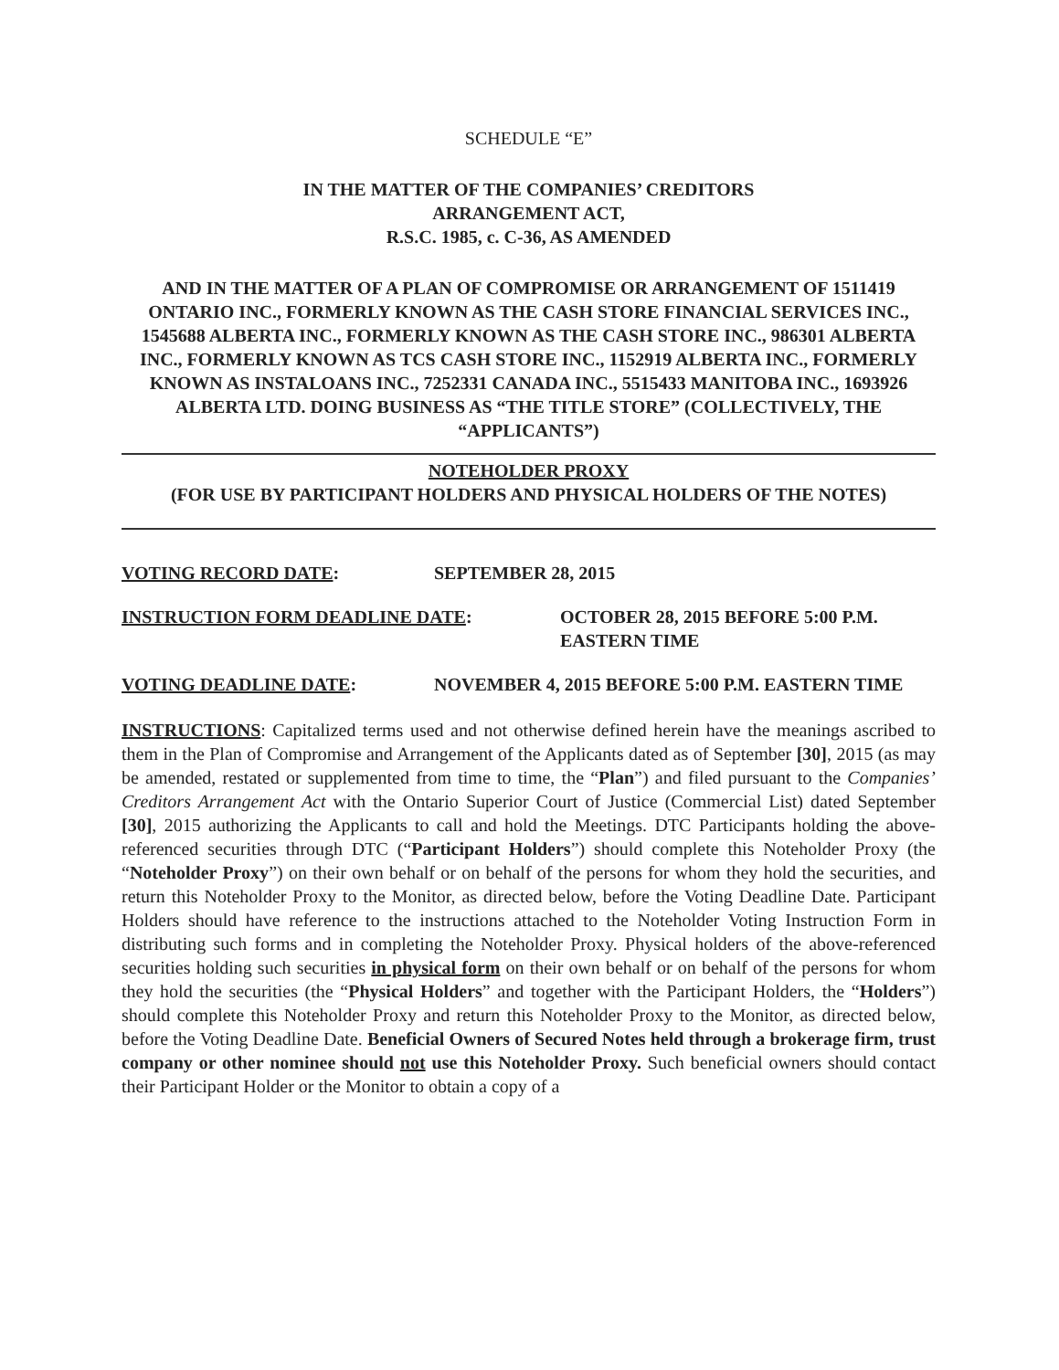SCHEDULE “E”
IN THE MATTER OF THE COMPANIES’ CREDITORS
ARRANGEMENT ACT,
R.S.C. 1985, c. C-36, AS AMENDED
AND IN THE MATTER OF A PLAN OF COMPROMISE OR ARRANGEMENT OF 1511419 ONTARIO INC., FORMERLY KNOWN AS THE CASH STORE FINANCIAL SERVICES INC., 1545688 ALBERTA INC., FORMERLY KNOWN AS THE CASH STORE INC., 986301 ALBERTA INC., FORMERLY KNOWN AS TCS CASH STORE INC., 1152919 ALBERTA INC., FORMERLY KNOWN AS INSTALOANS INC., 7252331 CANADA INC., 5515433 MANITOBA INC., 1693926 ALBERTA LTD. DOING BUSINESS AS “THE TITLE STORE” (COLLECTIVELY, THE “APPLICANTS”)
NOTEHOLDER PROXY
(FOR USE BY PARTICIPANT HOLDERS AND PHYSICAL HOLDERS OF THE NOTES)
VOTING RECORD DATE: SEPTEMBER 28, 2015
INSTRUCTION FORM DEADLINE DATE: OCTOBER 28, 2015 BEFORE 5:00 P.M.
EASTERN TIME
VOTING DEADLINE DATE: NOVEMBER 4, 2015 BEFORE 5:00 P.M. EASTERN TIME
INSTRUCTIONS: Capitalized terms used and not otherwise defined herein have the meanings ascribed to them in the Plan of Compromise and Arrangement of the Applicants dated as of September [30], 2015 (as may be amended, restated or supplemented from time to time, the “Plan”) and filed pursuant to the Companies’ Creditors Arrangement Act with the Ontario Superior Court of Justice (Commercial List) dated September [30], 2015 authorizing the Applicants to call and hold the Meetings. DTC Participants holding the above-referenced securities through DTC (“Participant Holders”) should complete this Noteholder Proxy (the “Noteholder Proxy”) on their own behalf or on behalf of the persons for whom they hold the securities, and return this Noteholder Proxy to the Monitor, as directed below, before the Voting Deadline Date. Participant Holders should have reference to the instructions attached to the Noteholder Voting Instruction Form in distributing such forms and in completing the Noteholder Proxy. Physical holders of the above-referenced securities holding such securities in physical form on their own behalf or on behalf of the persons for whom they hold the securities (the “Physical Holders” and together with the Participant Holders, the “Holders”) should complete this Noteholder Proxy and return this Noteholder Proxy to the Monitor, as directed below, before the Voting Deadline Date. Beneficial Owners of Secured Notes held through a brokerage firm, trust company or other nominee should not use this Noteholder Proxy. Such beneficial owners should contact their Participant Holder or the Monitor to obtain a copy of a